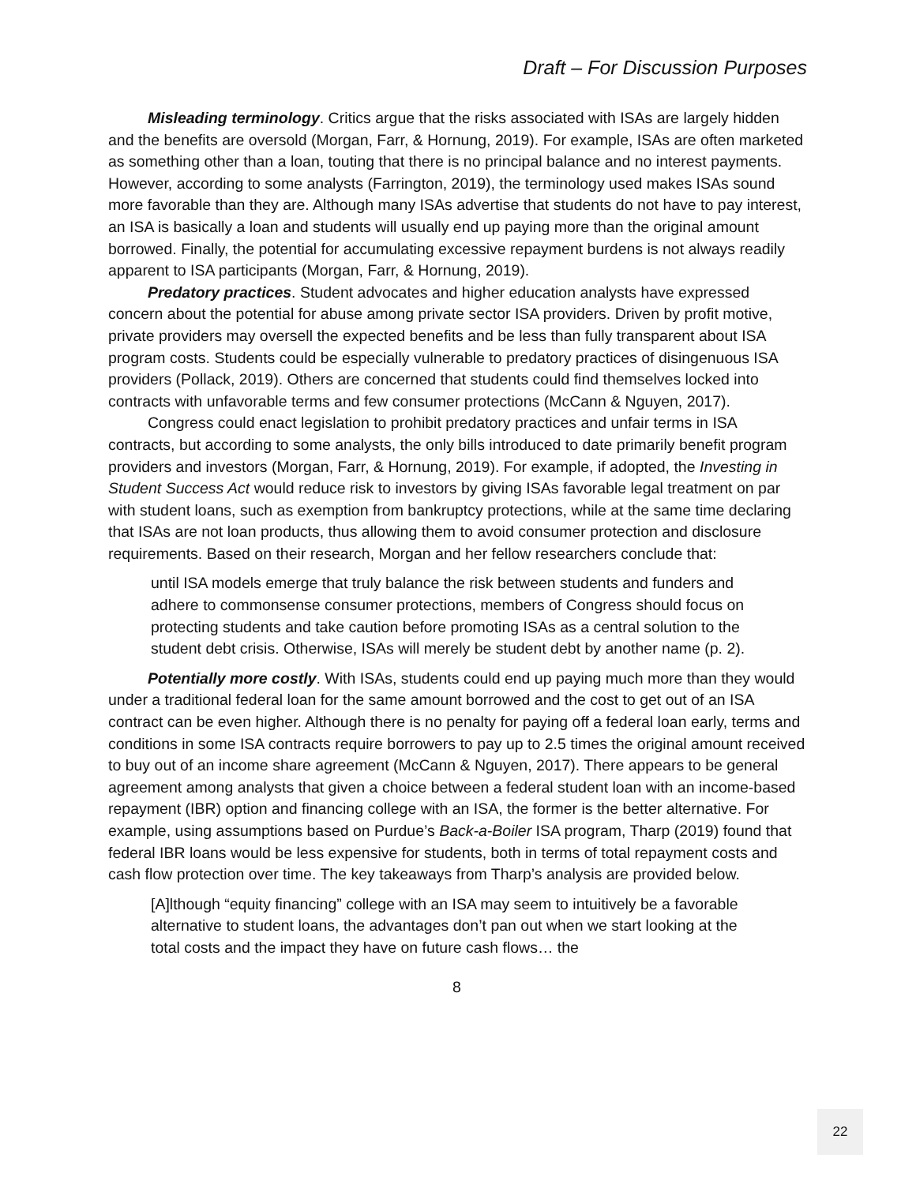Draft – For Discussion Purposes
Misleading terminology. Critics argue that the risks associated with ISAs are largely hidden and the benefits are oversold (Morgan, Farr, & Hornung, 2019). For example, ISAs are often marketed as something other than a loan, touting that there is no principal balance and no interest payments. However, according to some analysts (Farrington, 2019), the terminology used makes ISAs sound more favorable than they are. Although many ISAs advertise that students do not have to pay interest, an ISA is basically a loan and students will usually end up paying more than the original amount borrowed. Finally, the potential for accumulating excessive repayment burdens is not always readily apparent to ISA participants (Morgan, Farr, & Hornung, 2019).
Predatory practices. Student advocates and higher education analysts have expressed concern about the potential for abuse among private sector ISA providers. Driven by profit motive, private providers may oversell the expected benefits and be less than fully transparent about ISA program costs. Students could be especially vulnerable to predatory practices of disingenuous ISA providers (Pollack, 2019). Others are concerned that students could find themselves locked into contracts with unfavorable terms and few consumer protections (McCann & Nguyen, 2017).
Congress could enact legislation to prohibit predatory practices and unfair terms in ISA contracts, but according to some analysts, the only bills introduced to date primarily benefit program providers and investors (Morgan, Farr, & Hornung, 2019). For example, if adopted, the Investing in Student Success Act would reduce risk to investors by giving ISAs favorable legal treatment on par with student loans, such as exemption from bankruptcy protections, while at the same time declaring that ISAs are not loan products, thus allowing them to avoid consumer protection and disclosure requirements. Based on their research, Morgan and her fellow researchers conclude that:
until ISA models emerge that truly balance the risk between students and funders and adhere to commonsense consumer protections, members of Congress should focus on protecting students and take caution before promoting ISAs as a central solution to the student debt crisis. Otherwise, ISAs will merely be student debt by another name (p. 2).
Potentially more costly. With ISAs, students could end up paying much more than they would under a traditional federal loan for the same amount borrowed and the cost to get out of an ISA contract can be even higher. Although there is no penalty for paying off a federal loan early, terms and conditions in some ISA contracts require borrowers to pay up to 2.5 times the original amount received to buy out of an income share agreement (McCann & Nguyen, 2017). There appears to be general agreement among analysts that given a choice between a federal student loan with an income-based repayment (IBR) option and financing college with an ISA, the former is the better alternative. For example, using assumptions based on Purdue’s Back-a-Boiler ISA program, Tharp (2019) found that federal IBR loans would be less expensive for students, both in terms of total repayment costs and cash flow protection over time. The key takeaways from Tharp’s analysis are provided below.
[A]lthough “equity financing” college with an ISA may seem to intuitively be a favorable alternative to student loans, the advantages don’t pan out when we start looking at the total costs and the impact they have on future cash flows… the
8
22